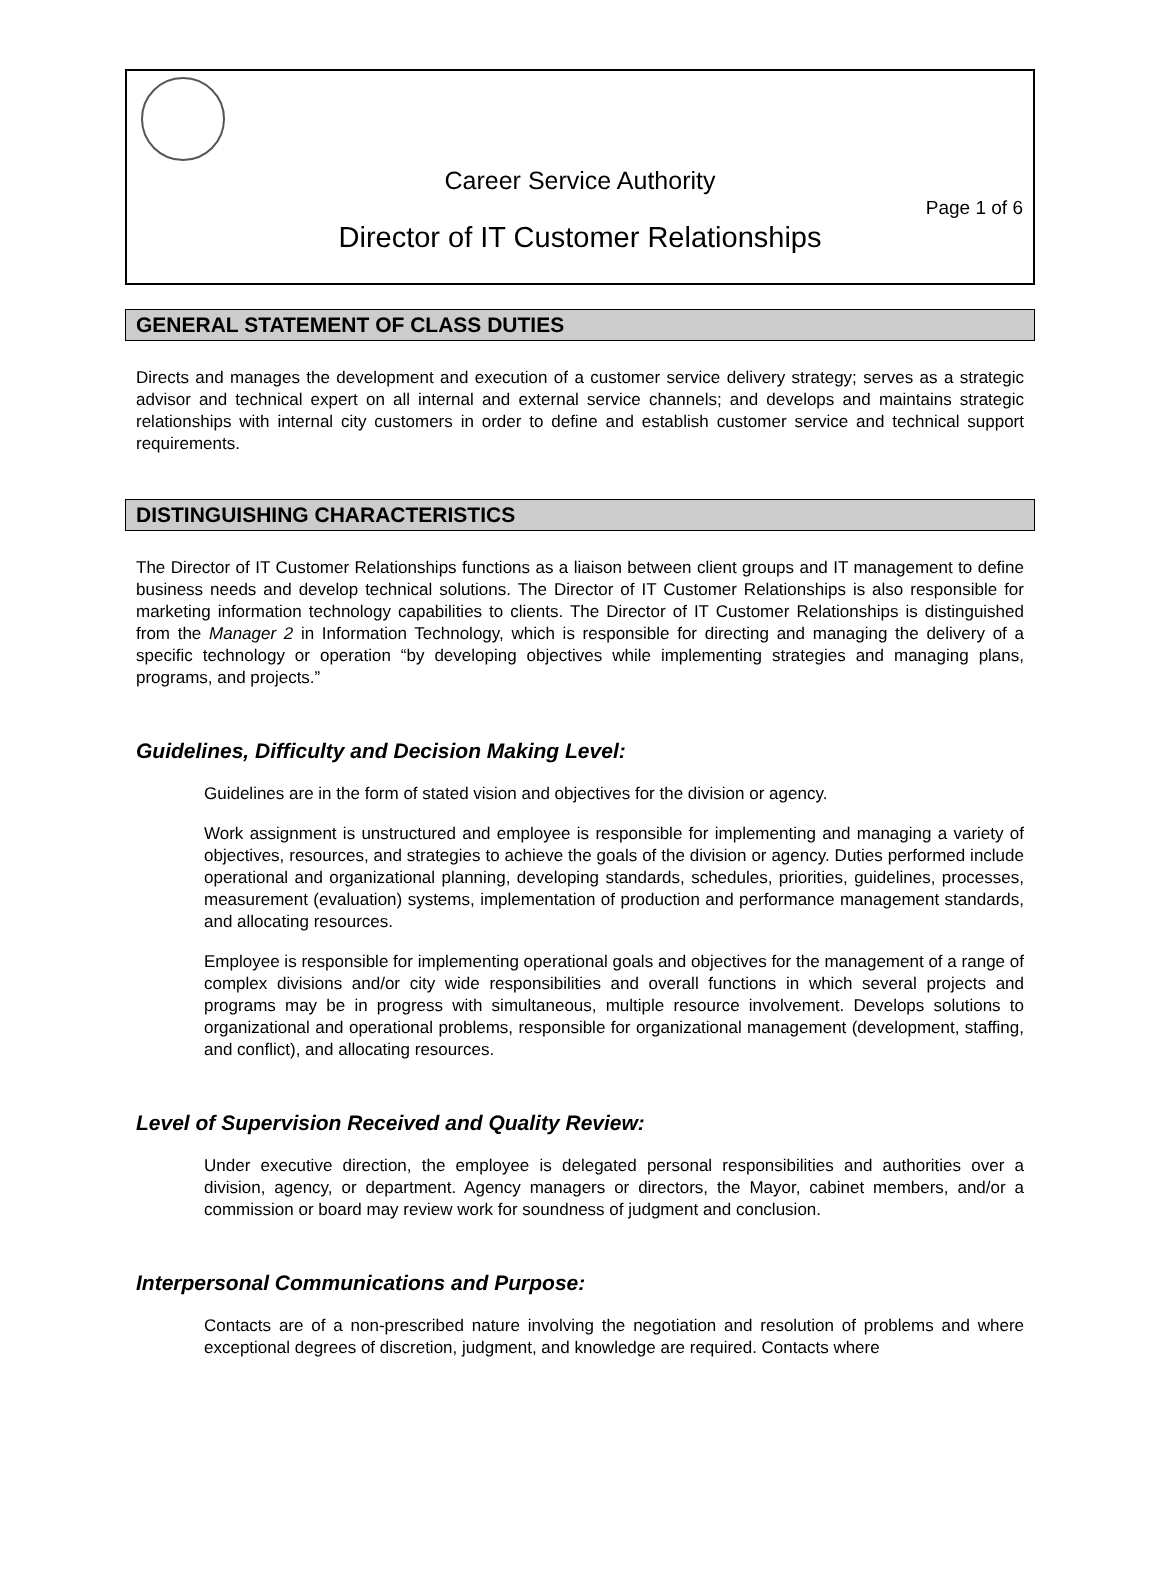Career Service Authority
Page 1 of 6
Director of IT Customer Relationships
GENERAL STATEMENT OF CLASS DUTIES
Directs and manages the development and execution of a customer service delivery strategy; serves as a strategic advisor and technical expert on all internal and external service channels; and develops and maintains strategic relationships with internal city customers in order to define and establish customer service and technical support requirements.
DISTINGUISHING CHARACTERISTICS
The Director of IT Customer Relationships functions as a liaison between client groups and IT management to define business needs and develop technical solutions. The Director of IT Customer Relationships is also responsible for marketing information technology capabilities to clients. The Director of IT Customer Relationships is distinguished from the Manager 2 in Information Technology, which is responsible for directing and managing the delivery of a specific technology or operation “by developing objectives while implementing strategies and managing plans, programs, and projects.”
Guidelines, Difficulty and Decision Making Level:
Guidelines are in the form of stated vision and objectives for the division or agency.
Work assignment is unstructured and employee is responsible for implementing and managing a variety of objectives, resources, and strategies to achieve the goals of the division or agency. Duties performed include operational and organizational planning, developing standards, schedules, priorities, guidelines, processes, measurement (evaluation) systems, implementation of production and performance management standards, and allocating resources.
Employee is responsible for implementing operational goals and objectives for the management of a range of complex divisions and/or city wide responsibilities and overall functions in which several projects and programs may be in progress with simultaneous, multiple resource involvement. Develops solutions to organizational and operational problems, responsible for organizational management (development, staffing, and conflict), and allocating resources.
Level of Supervision Received and Quality Review:
Under executive direction, the employee is delegated personal responsibilities and authorities over a division, agency, or department. Agency managers or directors, the Mayor, cabinet members, and/or a commission or board may review work for soundness of judgment and conclusion.
Interpersonal Communications and Purpose:
Contacts are of a non-prescribed nature involving the negotiation and resolution of problems and where exceptional degrees of discretion, judgment, and knowledge are required. Contacts where